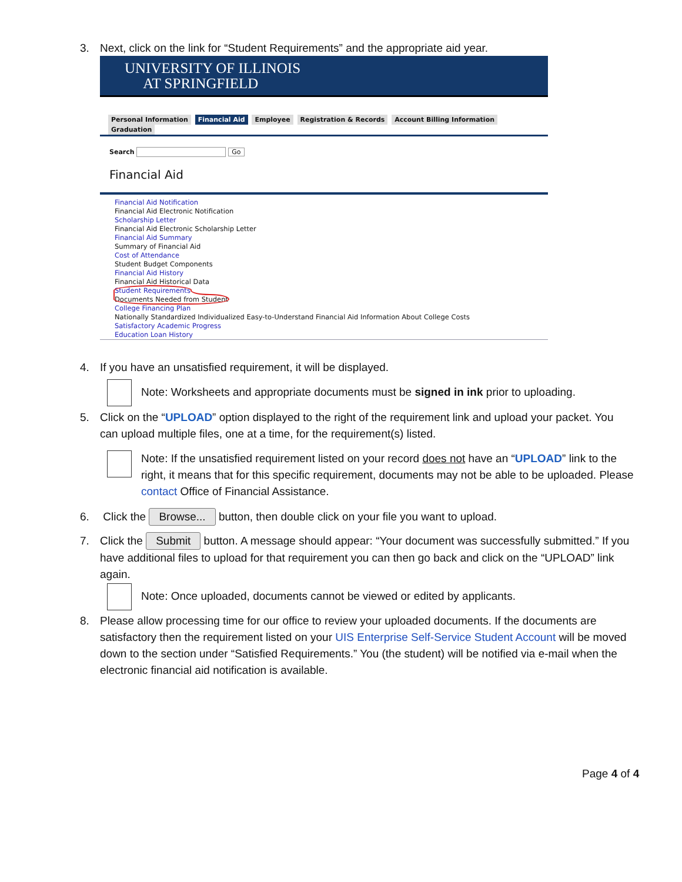3. Next, click on the link for “Student Requirements” and the appropriate aid year.
UNIVERSITY OF ILLINOIS
AT SPRINGFIELD
Personal Information Financial Aid Employee Registration & Records Account Billing Information Graduation
Search Go
Financial Aid
Financial Aid Notification
Financial Aid Electronic Notification
Scholarship Letter
Financial Aid Electronic Scholarship Letter
Financial Aid Summary
Summary of Financial Aid
Cost of Attendance
Student Budget Components
Financial Aid History
Financial Aid Historical Data
Student Requirements
Documents Needed from Student
College Financing Plan
Nationally Standardized Individualized Easy-to-Understand Financial Aid Information About College Costs
Satisfactory Academic Progress
Education Loan History
4. If you have an unsatisfied requirement, it will be displayed.
Note: Worksheets and appropriate documents must be signed in ink prior to uploading.
5. Click on the “UPLOAD” option displayed to the right of the requirement link and upload your packet. You
can upload multiple files, one at a time, for the requirement(s) listed.
Note: If the unsatisfied requirement listed on your record does not have an “UPLOAD” link to the right, it means that for this specific requirement, documents may not be able to be uploaded. Please contact Office of Financial Assistance.
6. Click the Browse... button, then double click on your file you want to upload.
7. Click the Submit button. A message should appear: “Your document was successfully submitted.” If you
have additional files to upload for that requirement you can then go back and click on the “UPLOAD” link again.
Note: Once uploaded, documents cannot be viewed or edited by applicants.
8. Please allow processing time for our office to review your uploaded documents. If the documents are
satisfactory then the requirement listed on your UIS Enterprise Self-Service Student Account will be moved down to the section under “Satisfied Requirements.” You (the student) will be notified via e-mail when the electronic financial aid notification is available.
Page 4 of 4